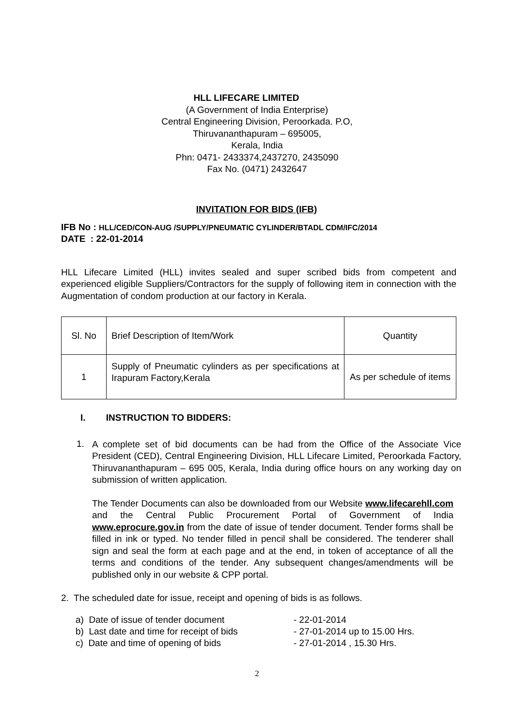HLL LIFECARE LIMITED
(A Government of India Enterprise)
Central Engineering Division, Peroorkada. P.O,
Thiruvananthapuram – 695005,
Kerala, India
Phn: 0471- 2433374,2437270, 2435090
Fax No. (0471) 2432647
INVITATION FOR BIDS (IFB)
IFB No : HLL/CED/CON-AUG /SUPPLY/PNEUMATIC CYLINDER/BTADL CDM/IFC/2014
DATE : 22-01-2014
HLL Lifecare Limited (HLL) invites sealed and super scribed bids from competent and experienced eligible Suppliers/Contractors for the supply of following item in connection with the Augmentation of condom production at our factory in Kerala.
| Sl. No | Brief Description of Item/Work | Quantity |
| 1 | Supply of Pneumatic cylinders as per specifications at Irapuram Factory,Kerala | As per schedule of items |
I. INSTRUCTION TO BIDDERS:
1.
A complete set of bid documents can be had from the Office of the Associate Vice President (CED), Central Engineering Division, HLL Lifecare Limited, Peroorkada Factory, Thiruvananthapuram – 695 005, Kerala, India during office hours on any working day on submission of written application.
The Tender Documents can also be downloaded from our Website www.lifecarehll.com and the Central Public Procurement Portal of Government of India www.eprocure.gov.in from the date of issue of tender document. Tender forms shall be filled in ink or typed. No tender filled in pencil shall be considered. The tenderer shall sign and seal the form at each page and at the end, in token of acceptance of all the terms and conditions of the tender. Any subsequent changes/amendments will be published only in our website & CPP portal.
2. The scheduled date for issue, receipt and opening of bids is as follows.
| a) Date of issue of tender document | - 22-01-2014 |
| b) Last date and time for receipt of bids | - 27-01-2014 up to 15.00 Hrs. |
| c) Date and time of opening of bids | - 27-01-2014 , 15.30 Hrs. |
2